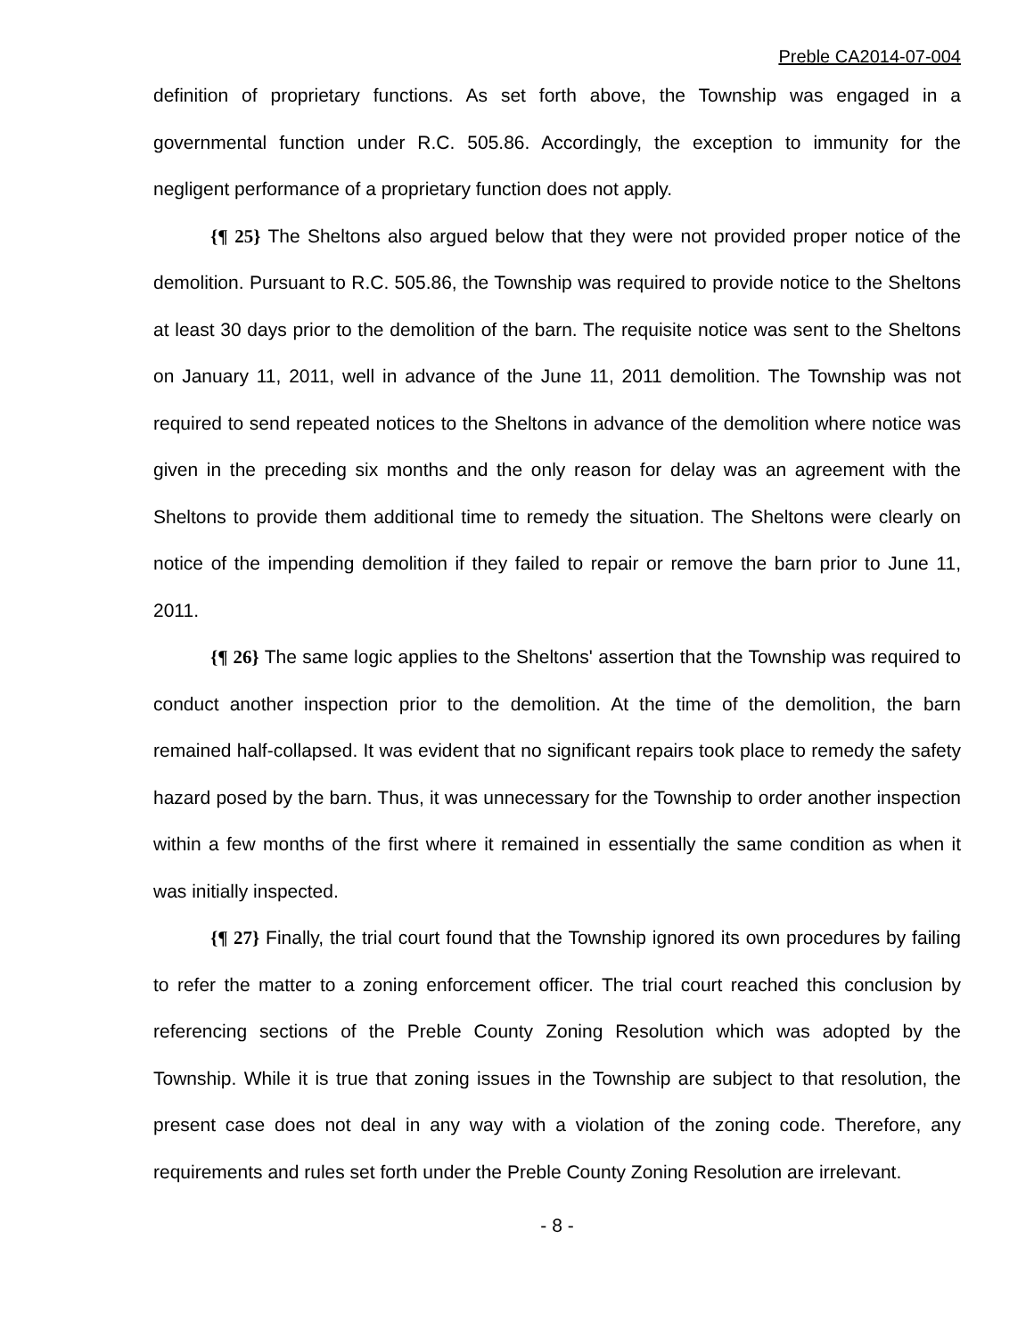Preble CA2014-07-004
definition of proprietary functions. As set forth above, the Township was engaged in a governmental function under R.C. 505.86. Accordingly, the exception to immunity for the negligent performance of a proprietary function does not apply.
{¶ 25} The Sheltons also argued below that they were not provided proper notice of the demolition. Pursuant to R.C. 505.86, the Township was required to provide notice to the Sheltons at least 30 days prior to the demolition of the barn. The requisite notice was sent to the Sheltons on January 11, 2011, well in advance of the June 11, 2011 demolition. The Township was not required to send repeated notices to the Sheltons in advance of the demolition where notice was given in the preceding six months and the only reason for delay was an agreement with the Sheltons to provide them additional time to remedy the situation. The Sheltons were clearly on notice of the impending demolition if they failed to repair or remove the barn prior to June 11, 2011.
{¶ 26} The same logic applies to the Sheltons' assertion that the Township was required to conduct another inspection prior to the demolition. At the time of the demolition, the barn remained half-collapsed. It was evident that no significant repairs took place to remedy the safety hazard posed by the barn. Thus, it was unnecessary for the Township to order another inspection within a few months of the first where it remained in essentially the same condition as when it was initially inspected.
{¶ 27} Finally, the trial court found that the Township ignored its own procedures by failing to refer the matter to a zoning enforcement officer. The trial court reached this conclusion by referencing sections of the Preble County Zoning Resolution which was adopted by the Township. While it is true that zoning issues in the Township are subject to that resolution, the present case does not deal in any way with a violation of the zoning code. Therefore, any requirements and rules set forth under the Preble County Zoning Resolution are irrelevant.
- 8 -